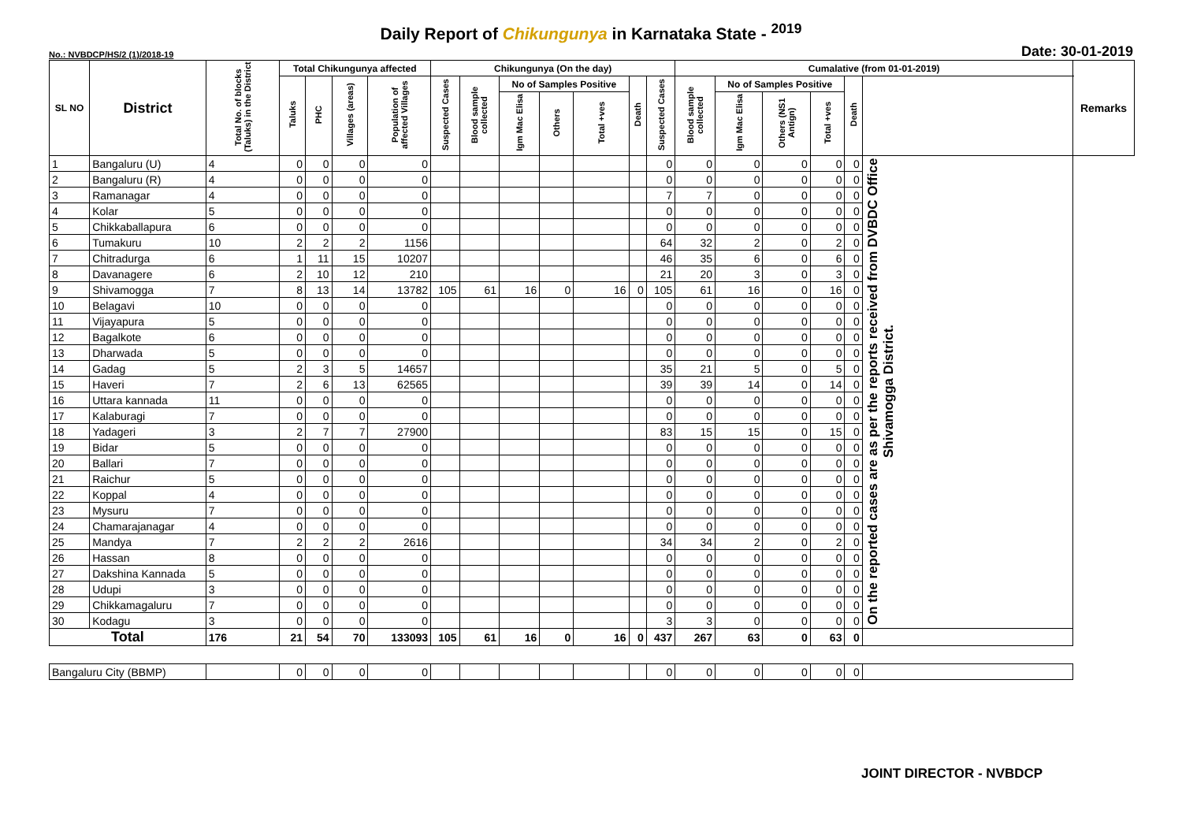Daily Report of Chikungunya in Karnataka State - <sup>2019</sup>
No.: NVBDCP/HS/2 (1)/2018-19 Date: 30-01-2019
| SL NO | District | Total No. of blocks (Taluks) in the District | Total Chikungunya affected | | | | Chikungunya (On the day) | | | | | | | Cumalative (from 01-01-2019) | | | | | | Remarks |
| --- | --- | --- | --- | --- | --- | --- | --- | --- | --- | --- | --- | --- | --- | --- | --- | --- | --- | --- | --- | --- |
| | | | Taluks | PHC | Villages (areas) | Population of affected Villages | Suspected Cases | Blood sample collected | No of Samples Positive | | | Death | Suspected Cases | Blood sample collected | No of Samples Positive | | | Death | | |
| | | | | | | | | | Igm Mac Elisa | Others | Total +ves | | | | Igm Mac Elisa | Others (NS1 Antign) | Total +ves | | | |
| 1 | Bangaluru (U) | 4 | 0 | 0 | 0 | 0 | | | | | | | 0 | 0 | 0 | 0 | 0 | 0 | On the reported cases are as per the reports received from DVBDC Office Shivamogga District. | |
| 2 | Bangaluru (R) | 4 | 0 | 0 | 0 | 0 | | | | | | | 0 | 0 | 0 | 0 | 0 | 0 | | |
| 3 | Ramanagar | 4 | 0 | 0 | 0 | 0 | | | | | | | 7 | 7 | 0 | 0 | 0 | 0 | | |
| 4 | Kolar | 5 | 0 | 0 | 0 | 0 | | | | | | | 0 | 0 | 0 | 0 | 0 | 0 | | |
| 5 | Chikkaballapura | 6 | 0 | 0 | 0 | 0 | | | | | | | 0 | 0 | 0 | 0 | 0 | 0 | | |
| 6 | Tumakuru | 10 | 2 | 2 | 2 | 1156 | | | | | | | 64 | 32 | 2 | 0 | 2 | 0 | | |
| 7 | Chitradurga | 6 | 1 | 11 | 15 | 10207 | | | | | | | 46 | 35 | 6 | 0 | 6 | 0 | | |
| 8 | Davanagere | 6 | 2 | 10 | 12 | 210 | | | | | | | 21 | 20 | 3 | 0 | 3 | 0 | | |
| 9 | Shivamogga | 7 | 8 | 13 | 14 | 13782 | 105 | 61 | 16 | 0 | 16 | 0 | 105 | 61 | 16 | 0 | 16 | 0 | | |
| 10 | Belagavi | 10 | 0 | 0 | 0 | 0 | | | | | | | 0 | 0 | 0 | 0 | 0 | 0 | | |
| 11 | Vijayapura | 5 | 0 | 0 | 0 | 0 | | | | | | | 0 | 0 | 0 | 0 | 0 | 0 | | |
| 12 | Bagalkote | 6 | 0 | 0 | 0 | 0 | | | | | | | 0 | 0 | 0 | 0 | 0 | 0 | | |
| 13 | Dharwada | 5 | 0 | 0 | 0 | 0 | | | | | | | 0 | 0 | 0 | 0 | 0 | 0 | | |
| 14 | Gadag | 5 | 2 | 3 | 5 | 14657 | | | | | | | 35 | 21 | 5 | 0 | 5 | 0 | | |
| 15 | Haveri | 7 | 2 | 6 | 13 | 62565 | | | | | | | 39 | 39 | 14 | 0 | 14 | 0 | | |
| 16 | Uttara kannada | 11 | 0 | 0 | 0 | 0 | | | | | | | 0 | 0 | 0 | 0 | 0 | 0 | | |
| 17 | Kalaburagi | 7 | 0 | 0 | 0 | 0 | | | | | | | 0 | 0 | 0 | 0 | 0 | 0 | | |
| 18 | Yadageri | 3 | 2 | 7 | 7 | 27900 | | | | | | | 83 | 15 | 15 | 0 | 15 | 0 | | |
| 19 | Bidar | 5 | 0 | 0 | 0 | 0 | | | | | | | 0 | 0 | 0 | 0 | 0 | 0 | | |
| 20 | Ballari | 7 | 0 | 0 | 0 | 0 | | | | | | | 0 | 0 | 0 | 0 | 0 | 0 | | |
| 21 | Raichur | 5 | 0 | 0 | 0 | 0 | | | | | | | 0 | 0 | 0 | 0 | 0 | 0 | | |
| 22 | Koppal | 4 | 0 | 0 | 0 | 0 | | | | | | | 0 | 0 | 0 | 0 | 0 | 0 | | |
| 23 | Mysuru | 7 | 0 | 0 | 0 | 0 | | | | | | | 0 | 0 | 0 | 0 | 0 | 0 | | |
| 24 | Chamarajanagar | 4 | 0 | 0 | 0 | 0 | | | | | | | 0 | 0 | 0 | 0 | 0 | 0 | | |
| 25 | Mandya | 7 | 2 | 2 | 2 | 2616 | | | | | | | 34 | 34 | 2 | 0 | 2 | 0 | | |
| 26 | Hassan | 8 | 0 | 0 | 0 | 0 | | | | | | | 0 | 0 | 0 | 0 | 0 | 0 | | |
| 27 | Dakshina Kannada | 5 | 0 | 0 | 0 | 0 | | | | | | | 0 | 0 | 0 | 0 | 0 | 0 | | |
| 28 | Udupi | 3 | 0 | 0 | 0 | 0 | | | | | | | 0 | 0 | 0 | 0 | 0 | 0 | | |
| 29 | Chikkamagaluru | 7 | 0 | 0 | 0 | 0 | | | | | | | 0 | 0 | 0 | 0 | 0 | 0 | | |
| 30 | Kodagu | 3 | 0 | 0 | 0 | 0 | | | | | | | 3 | 3 | 0 | 0 | 0 | 0 | | |
| Total | | 176 | 21 | 54 | 70 | 133093 | 105 | 61 | 16 | 0 | 16 | 0 | 437 | 267 | 63 | 0 | 63 | 0 | | |
| Bangaluru City (BBMP) | | | 0 | 0 | 0 | 0 | | | | | | | 0 | 0 | 0 | 0 | 0 | 0 | | |
JOINT DIRECTOR - NVBDCP